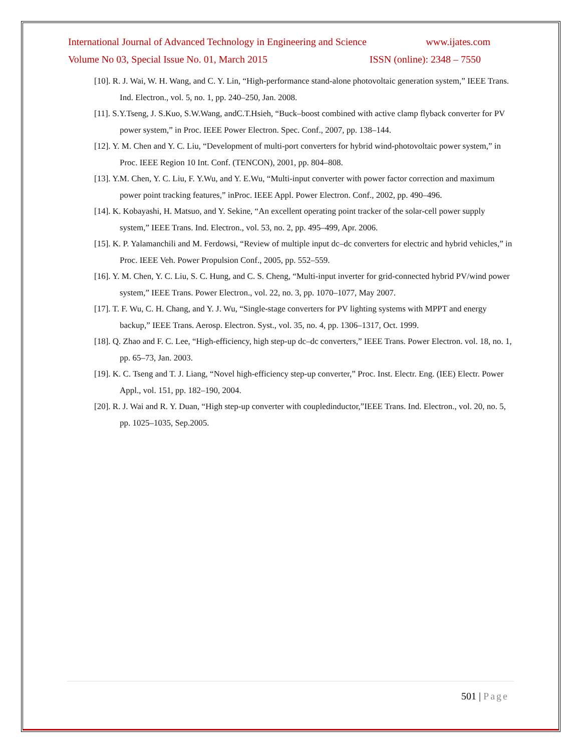International Journal of Advanced Technology in Engineering and Science www.ijates.com
Volume No 03, Special Issue No. 01, March 2015 ISSN (online): 2348 – 7550
[10]. R. J. Wai, W. H. Wang, and C. Y. Lin, “High-performance stand-alone photovoltaic generation system,” IEEE Trans. Ind. Electron., vol. 5, no. 1, pp. 240–250, Jan. 2008.
[11]. S.Y.Tseng, J. S.Kuo, S.W.Wang, andC.T.Hsieh, “Buck–boost combined with active clamp flyback converter for PV power system,” in Proc. IEEE Power Electron. Spec. Conf., 2007, pp. 138–144.
[12]. Y. M. Chen and Y. C. Liu, “Development of multi-port converters for hybrid wind-photovoltaic power system,” in Proc. IEEE Region 10 Int. Conf. (TENCON), 2001, pp. 804–808.
[13]. Y.M. Chen, Y. C. Liu, F. Y.Wu, and Y. E.Wu, “Multi-input converter with power factor correction and maximum power point tracking features,” inProc. IEEE Appl. Power Electron. Conf., 2002, pp. 490–496.
[14]. K. Kobayashi, H. Matsuo, and Y. Sekine, “An excellent operating point tracker of the solar-cell power supply system,” IEEE Trans. Ind. Electron., vol. 53, no. 2, pp. 495–499, Apr. 2006.
[15]. K. P. Yalamanchili and M. Ferdowsi, “Review of multiple input dc–dc converters for electric and hybrid vehicles,” in Proc. IEEE Veh. Power Propulsion Conf., 2005, pp. 552–559.
[16]. Y. M. Chen, Y. C. Liu, S. C. Hung, and C. S. Cheng, “Multi-input inverter for grid-connected hybrid PV/wind power system,” IEEE Trans. Power Electron., vol. 22, no. 3, pp. 1070–1077, May 2007.
[17]. T. F. Wu, C. H. Chang, and Y. J. Wu, “Single-stage converters for PV lighting systems with MPPT and energy backup,” IEEE Trans. Aerosp. Electron. Syst., vol. 35, no. 4, pp. 1306–1317, Oct. 1999.
[18]. Q. Zhao and F. C. Lee, “High-efficiency, high step-up dc–dc converters,” IEEE Trans. Power Electron. vol. 18, no. 1, pp. 65–73, Jan. 2003.
[19]. K. C. Tseng and T. J. Liang, “Novel high-efficiency step-up converter,” Proc. Inst. Electr. Eng. (IEE) Electr. Power Appl., vol. 151, pp. 182–190, 2004.
[20]. R. J. Wai and R. Y. Duan, “High step-up converter with coupledinductor,”IEEE Trans. Ind. Electron., vol. 20, no. 5, pp. 1025–1035, Sep.2005.
501 | Page